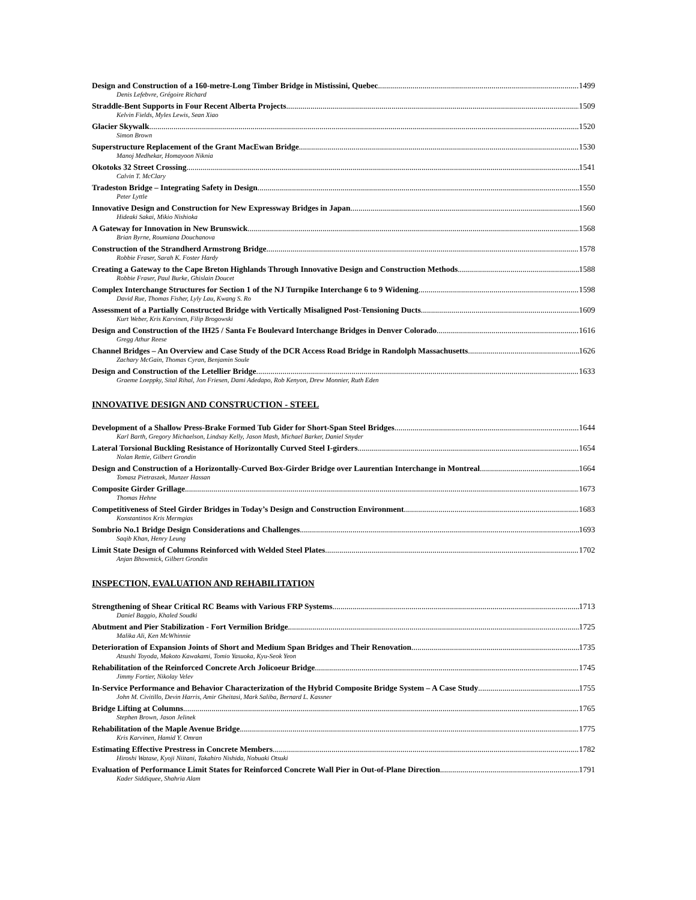Design and Construction of a 160-metre-Long Timber Bridge in Mistissini, Quebec 1499
Denis Lefebvre, Grégoire Richard
Straddle-Bent Supports in Four Recent Alberta Projects 1509
Kelvin Fields, Myles Lewis, Sean Xiao
Glacier Skywalk 1520
Simon Brown
Superstructure Replacement of the Grant MacEwan Bridge 1530
Manoj Medhekar, Homayoon Niknia
Okotoks 32 Street Crossing 1541
Calvin T. McClary
Tradeston Bridge – Integrating Safety in Design 1550
Peter Lyttle
Innovative Design and Construction for New Expressway Bridges in Japan 1560
Hideaki Sakai, Mikio Nishioka
A Gateway for Innovation in New Brunswick 1568
Brian Byrne, Roumiana Douchanova
Construction of the Strandherd Armstrong Bridge 1578
Robbie Fraser, Sarah K. Foster Hardy
Creating a Gateway to the Cape Breton Highlands Through Innovative Design and Construction Methods 1588
Robbie Fraser, Paul Burke, Ghislain Doucet
Complex Interchange Structures for Section 1 of the NJ Turnpike Interchange 6 to 9 Widening 1598
David Rue, Thomas Fisher, Lyly Lau, Kwang S. Ro
Assessment of a Partially Constructed Bridge with Vertically Misaligned Post-Tensioning Ducts 1609
Kurt Weber, Kris Karvinen, Filip Brogowski
Design and Construction of the IH25 / Santa Fe Boulevard Interchange Bridges in Denver Colorado 1616
Gregg Athur Reese
Channel Bridges – An Overview and Case Study of the DCR Access Road Bridge in Randolph Massachusetts 1626
Zachary McGain, Thomas Cyran, Benjamin Soule
Design and Construction of the Letellier Bridge 1633
Graeme Loeppky, Sital Rihal, Jon Friesen, Dami Adedapo, Rob Kenyon, Drew Monnier, Ruth Eden
INNOVATIVE DESIGN AND CONSTRUCTION - STEEL
Development of a Shallow Press-Brake Formed Tub Gider for Short-Span Steel Bridges 1644
Karl Barth, Gregory Michaelson, Lindsay Kelly, Jason Mash, Michael Barker, Daniel Snyder
Lateral Torsional Buckling Resistance of Horizontally Curved Steel I-girders 1654
Nolan Rettie, Gilbert Grondin
Design and Construction of a Horizontally-Curved Box-Girder Bridge over Laurentian Interchange in Montreal 1664
Tomasz Pietraszek, Munzer Hassan
Composite Girder Grillage 1673
Thomas Hehne
Competitiveness of Steel Girder Bridges in Today’s Design and Construction Environment 1683
Konstantinos Kris Mermgias
Sombrio No.1 Bridge Design Considerations and Challenges 1693
Saqib Khan, Henry Leung
Limit State Design of Columns Reinforced with Welded Steel Plates 1702
Anjan Bhowmick, Gilbert Grondin
INSPECTION, EVALUATION AND REHABILITATION
Strengthening of Shear Critical RC Beams with Various FRP Systems 1713
Daniel Baggio, Khaled Soudki
Abutment and Pier Stabilization - Fort Vermilion Bridge 1725
Malika Ali, Ken McWhinnie
Deterioration of Expansion Joints of Short and Medium Span Bridges and Their Renovation 1735
Atsushi Toyoda, Makoto Kawakami, Tomio Yasuoka, Kyu-Seok Yeon
Rehabilitation of the Reinforced Concrete Arch Jolicoeur Bridge 1745
Jimmy Fortier, Nikolay Velev
In-Service Performance and Behavior Characterization of the Hybrid Composite Bridge System – A Case Study 1755
John M. Civitillo, Devin Harris, Amir Gheitasi, Mark Saliba, Bernard L. Kassner
Bridge Lifting at Columns 1765
Stephen Brown, Jason Jelinek
Rehabilitation of the Maple Avenue Bridge 1775
Kris Karvinen, Hamid Y. Omran
Estimating Effective Prestress in Concrete Members 1782
Hiroshi Watase, Kyoji Niitani, Takahiro Nishida, Nobuaki Otsuki
Evaluation of Performance Limit States for Reinforced Concrete Wall Pier in Out-of-Plane Direction 1791
Kader Siddiquee, Shahria Alam